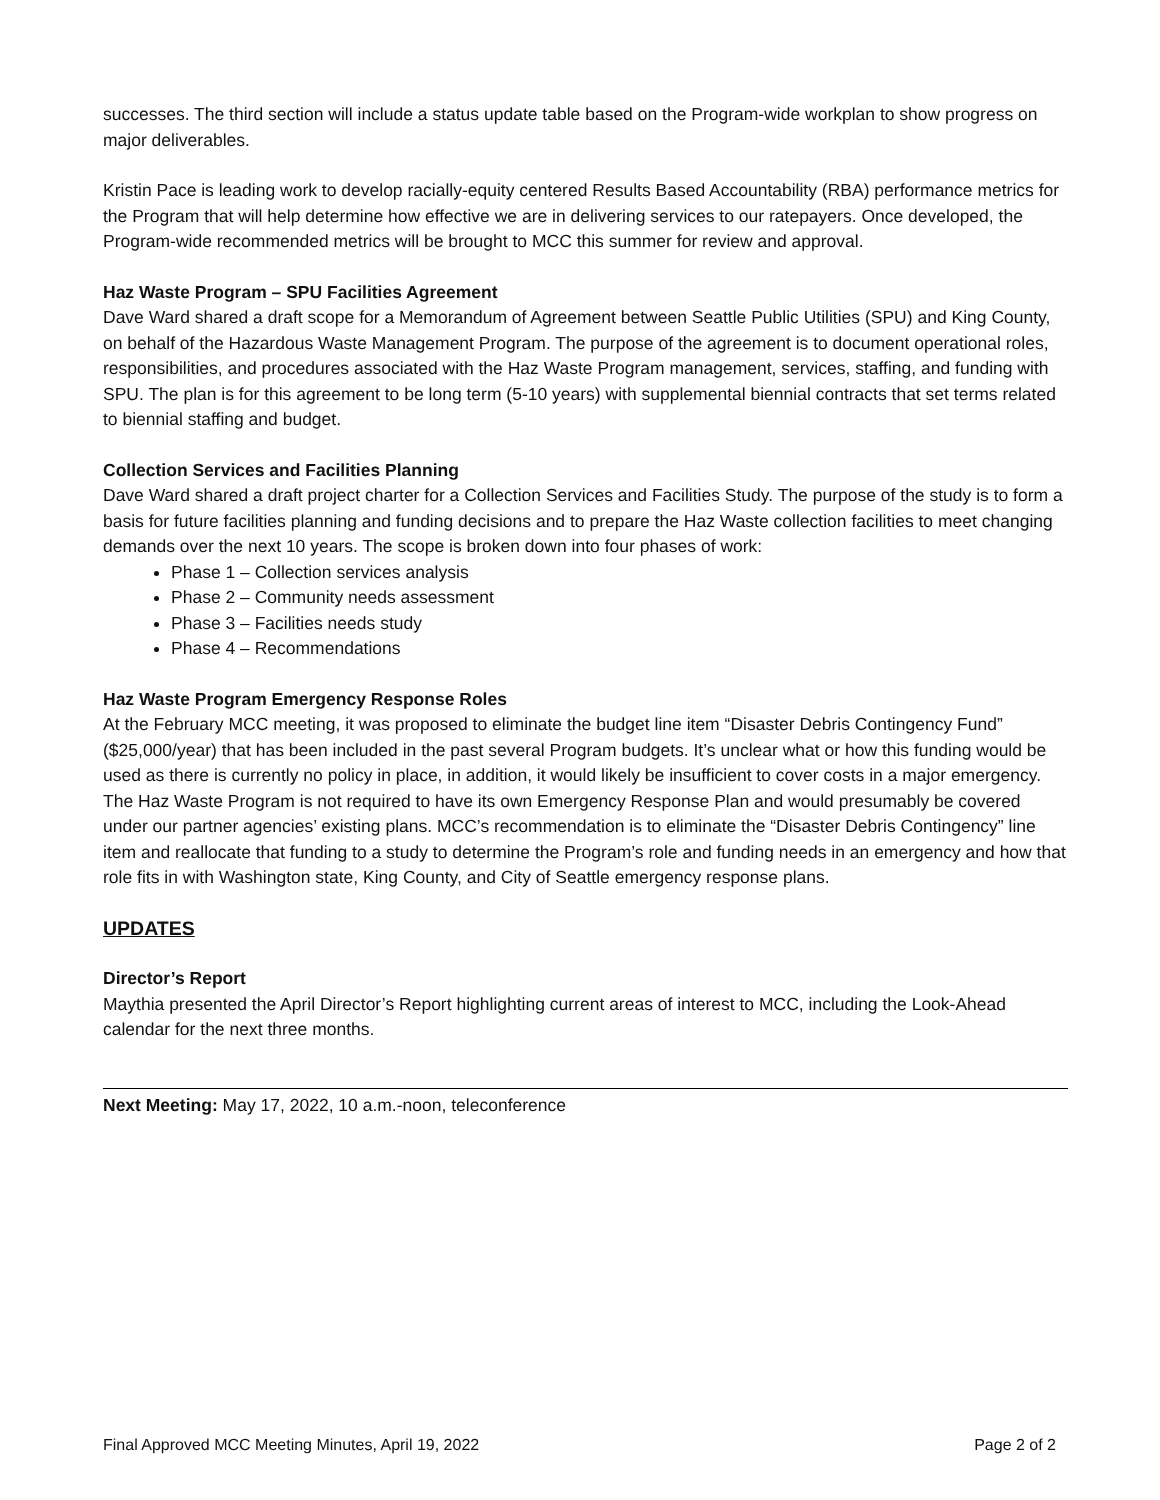successes. The third section will include a status update table based on the Program-wide workplan to show progress on major deliverables.
Kristin Pace is leading work to develop racially-equity centered Results Based Accountability (RBA) performance metrics for the Program that will help determine how effective we are in delivering services to our ratepayers. Once developed, the Program-wide recommended metrics will be brought to MCC this summer for review and approval.
Haz Waste Program – SPU Facilities Agreement
Dave Ward shared a draft scope for a Memorandum of Agreement between Seattle Public Utilities (SPU) and King County, on behalf of the Hazardous Waste Management Program. The purpose of the agreement is to document operational roles, responsibilities, and procedures associated with the Haz Waste Program management, services, staffing, and funding with SPU. The plan is for this agreement to be long term (5-10 years) with supplemental biennial contracts that set terms related to biennial staffing and budget.
Collection Services and Facilities Planning
Dave Ward shared a draft project charter for a Collection Services and Facilities Study. The purpose of the study is to form a basis for future facilities planning and funding decisions and to prepare the Haz Waste collection facilities to meet changing demands over the next 10 years. The scope is broken down into four phases of work:
Phase 1 – Collection services analysis
Phase 2 – Community needs assessment
Phase 3 – Facilities needs study
Phase 4 – Recommendations
Haz Waste Program Emergency Response Roles
At the February MCC meeting, it was proposed to eliminate the budget line item “Disaster Debris Contingency Fund” ($25,000/year) that has been included in the past several Program budgets. It’s unclear what or how this funding would be used as there is currently no policy in place, in addition, it would likely be insufficient to cover costs in a major emergency. The Haz Waste Program is not required to have its own Emergency Response Plan and would presumably be covered under our partner agencies’ existing plans. MCC’s recommendation is to eliminate the “Disaster Debris Contingency” line item and reallocate that funding to a study to determine the Program’s role and funding needs in an emergency and how that role fits in with Washington state, King County, and City of Seattle emergency response plans.
UPDATES
Director’s Report
Maythia presented the April Director’s Report highlighting current areas of interest to MCC, including the Look-Ahead calendar for the next three months.
Next Meeting: May 17, 2022, 10 a.m.-noon, teleconference
Final Approved MCC Meeting Minutes, April 19, 2022 Page 2 of 2